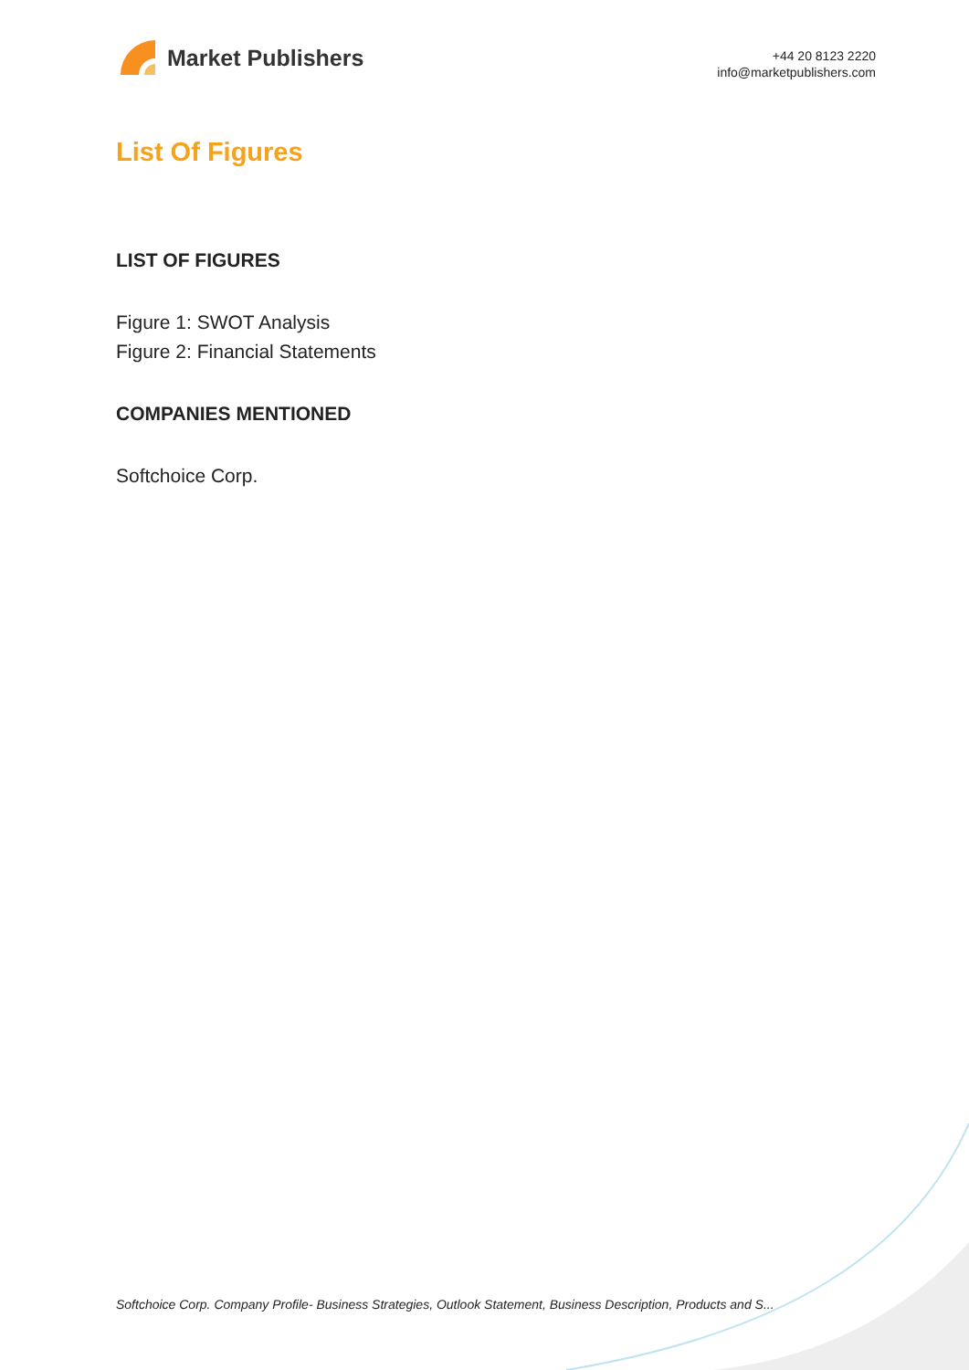Market Publishers
+44 20 8123 2220
info@marketpublishers.com
List Of Figures
LIST OF FIGURES
Figure 1: SWOT Analysis
Figure 2: Financial Statements
COMPANIES MENTIONED
Softchoice Corp.
Softchoice Corp. Company Profile- Business Strategies, Outlook Statement, Business Description, Products and S...